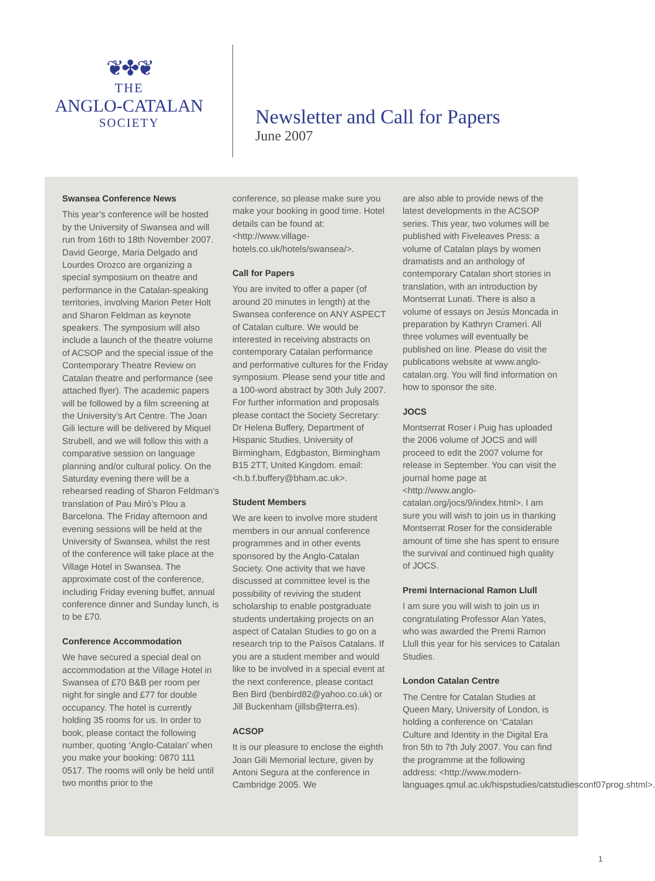❦✤❦
THE
ANGLO-CATALAN
SOCIETY
Newsletter and Call for Papers
June 2007
Swansea Conference News
This year’s conference will be hosted by the University of Swansea and will run from 16th to 18th November 2007. David George, Maria Delgado and Lourdes Orozco are organizing a special symposium on theatre and performance in the Catalan-speaking territories, involving Marion Peter Holt and Sharon Feldman as keynote speakers. The symposium will also include a launch of the theatre volume of ACSOP and the special issue of the Contemporary Theatre Review on Catalan theatre and performance (see attached flyer). The academic papers will be followed by a film screening at the University’s Art Centre. The Joan Gili lecture will be delivered by Miquel Strubell, and we will follow this with a comparative session on language planning and/or cultural policy. On the Saturday evening there will be a rehearsed reading of Sharon Feldman’s translation of Pau Miró’s Plou a Barcelona. The Friday afternoon and evening sessions will be held at the University of Swansea, whilst the rest of the conference will take place at the Village Hotel in Swansea. The approximate cost of the conference, including Friday evening buffet, annual conference dinner and Sunday lunch, is to be £70.
Conference Accommodation
We have secured a special deal on accommodation at the Village Hotel in Swansea of £70 B&B per room per night for single and £77 for double occupancy. The hotel is currently holding 35 rooms for us. In order to book, please contact the following number, quoting ‘Anglo-Catalan’ when you make your booking: 0870 111 0517. The rooms will only be held until two months prior to the
conference, so please make sure you make your booking in good time. Hotel details can be found at: <http://www.village-hotels.co.uk/hotels/swansea/>.
Call for Papers
You are invited to offer a paper (of around 20 minutes in length) at the Swansea conference on ANY ASPECT of Catalan culture. We would be interested in receiving abstracts on contemporary Catalan performance and performative cultures for the Friday symposium. Please send your title and a 100-word abstract by 30th July 2007. For further information and proposals please contact the Society Secretary: Dr Helena Buffery, Department of Hispanic Studies, University of Birmingham, Edgbaston, Birmingham B15 2TT, United Kingdom. email: <h.b.f.buffery@bham.ac.uk>.
Student Members
We are keen to involve more student members in our annual conference programmes and in other events sponsored by the Anglo-Catalan Society. One activity that we have discussed at committee level is the possibility of reviving the student scholarship to enable postgraduate students undertaking projects on an aspect of Catalan Studies to go on a research trip to the Països Catalans. If you are a student member and would like to be involved in a special event at the next conference, please contact Ben Bird (benbird82@yahoo.co.uk) or Jill Buckenham (jillsb@terra.es).
ACSOP
It is our pleasure to enclose the eighth Joan Gili Memorial lecture, given by Antoni Segura at the conference in Cambridge 2005. We
are also able to provide news of the latest developments in the ACSOP series. This year, two volumes will be published with Fiveleaves Press: a volume of Catalan plays by women dramatists and an anthology of contemporary Catalan short stories in translation, with an introduction by Montserrat Lunati. There is also a volume of essays on Jesús Moncada in preparation by Kathryn Crameri. All three volumes will eventually be published on line. Please do visit the publications website at www.anglo-catalan.org. You will find information on how to sponsor the site.
JOCS
Montserrat Roser i Puig has uploaded the 2006 volume of JOCS and will proceed to edit the 2007 volume for release in September. You can visit the journal home page at <http://www.anglo-catalan.org/jocs/9/index.html>. I am sure you will wish to join us in thanking Montserrat Roser for the considerable amount of time she has spent to ensure the survival and continued high quality of JOCS.
Premi Internacional Ramon Llull
I am sure you will wish to join us in congratulating Professor Alan Yates, who was awarded the Premi Ramon Llull this year for his services to Catalan Studies.
London Catalan Centre
The Centre for Catalan Studies at Queen Mary, University of London, is holding a conference on ‘Catalan Culture and Identity in the Digital Era fron 5th to 7th July 2007. You can find the programme at the following address: <http://www.modern-languages.qmul.ac.uk/hispstudies/catstudiesconf07prog.shtml>.
1